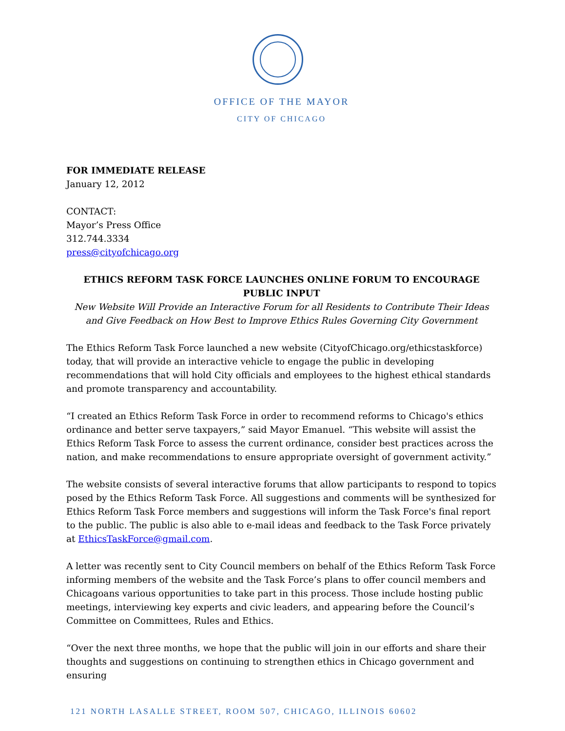OFFICE OF THE MAYOR
CITY OF CHICAGO
FOR IMMEDIATE RELEASE
January 12, 2012
CONTACT:
Mayor’s Press Office
312.744.3334
press@cityofchicago.org
ETHICS REFORM TASK FORCE LAUNCHES ONLINE FORUM TO ENCOURAGE PUBLIC INPUT
New Website Will Provide an Interactive Forum for all Residents to Contribute Their Ideas and Give Feedback on How Best to Improve Ethics Rules Governing City Government
The Ethics Reform Task Force launched a new website (CityofChicago.org/ethicstaskforce) today, that will provide an interactive vehicle to engage the public in developing recommendations that will hold City officials and employees to the highest ethical standards and promote transparency and accountability.
“I created an Ethics Reform Task Force in order to recommend reforms to Chicago's ethics ordinance and better serve taxpayers,” said Mayor Emanuel. “This website will assist the Ethics Reform Task Force to assess the current ordinance, consider best practices across the nation, and make recommendations to ensure appropriate oversight of government activity.”
The website consists of several interactive forums that allow participants to respond to topics posed by the Ethics Reform Task Force. All suggestions and comments will be synthesized for Ethics Reform Task Force members and suggestions will inform the Task Force's final report to the public. The public is also able to e-mail ideas and feedback to the Task Force privately at EthicsTaskForce@gmail.com.
A letter was recently sent to City Council members on behalf of the Ethics Reform Task Force informing members of the website and the Task Force’s plans to offer council members and Chicagoans various opportunities to take part in this process. Those include hosting public meetings, interviewing key experts and civic leaders, and appearing before the Council’s Committee on Committees, Rules and Ethics.
“Over the next three months, we hope that the public will join in our efforts and share their thoughts and suggestions on continuing to strengthen ethics in Chicago government and ensuring
121 NORTH LASALLE STREET, ROOM 507, CHICAGO, ILLINOIS 60602